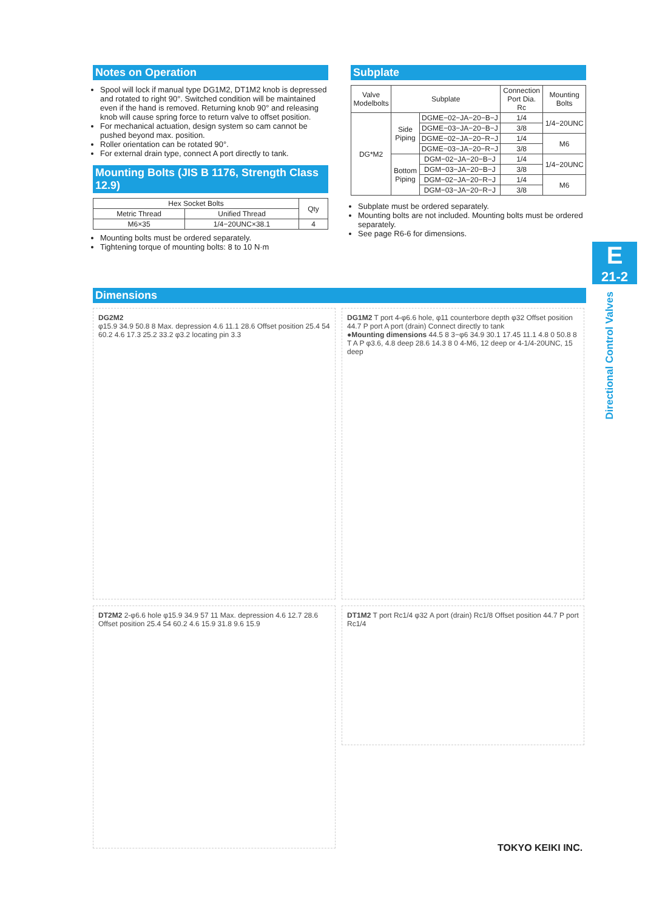Notes on Operation
Spool will lock if manual type DG1M2, DT1M2 knob is depressed and rotated to right 90°. Switched condition will be maintained even if the hand is removed. Returning knob 90° and releasing knob will cause spring force to return valve to offset position.
For mechanical actuation, design system so cam cannot be pushed beyond max. position.
Roller orientation can be rotated 90°.
For external drain type, connect A port directly to tank.
Mounting Bolts (JIS B 1176, Strength Class 12.9)
| Hex Socket Bolts | | Qty |
| --- | --- | --- |
| Metric Thread | Unified Thread | |
| M6×35 | 1/4−20UNC×38.1 | 4 |
Mounting bolts must be ordered separately.
Tightening torque of mounting bolts: 8 to 10 N·m
Subplate
| Valve Modelbolts | Subplate | | Connection Port Dia. Rc | Mounting Bolts |
| --- | --- | --- | --- | --- |
| DG*M2 | Side Piping | DGME−02−JA−20−B−J | 1/4 | 1/4−20UNC |
| | | DGME−03−JA−20−B−J | 3/8 | |
| | | DGME−02−JA−20−R−J | 1/4 | M6 |
| | | DGME−03−JA−20−R−J | 3/8 | |
| | Bottom Piping | DGM−02−JA−20−B−J | 1/4 | 1/4−20UNC |
| | | DGM−03−JA−20−B−J | 3/8 | |
| | | DGM−02−JA−20−R−J | 1/4 | M6 |
| | | DGM−03−JA−20−R−J | 3/8 | |
Subplate must be ordered separately.
Mounting bolts are not included. Mounting bolts must be ordered separately.
See page R6-6 for dimensions.
E
21-2
Directional Control Valves
Dimensions
DG2M2
φ15.9 34.9 50.8 8 Max. depression 4.6 11.1 28.6 Offset position 25.4 54 60.2 4.6 17.3 25.2 33.2 φ3.2 locating pin 3.3
DG1M2 T port 4-φ6.6 hole, φ11 counterbore depth φ32 Offset position 44.7 P port A port (drain) Connect directly to tank
●Mounting dimensions 44.5 8 3−φ6 34.9 30.1 17.45 11.1 4.8 0 50.8 8 T A P φ3.6, 4.8 deep 28.6 14.3 8 0 4-M6, 12 deep or 4-1/4-20UNC, 15 deep
DT2M2 2-φ6.6 hole φ15.9 34.9 57 11 Max. depression 4.6 12.7 28.6 Offset position 25.4 54 60.2 4.6 15.9 31.8 9.6 15.9
DT1M2 T port Rc1/4 φ32 A port (drain) Rc1/8 Offset position 44.7 P port Rc1/4
TOKYO KEIKI INC.